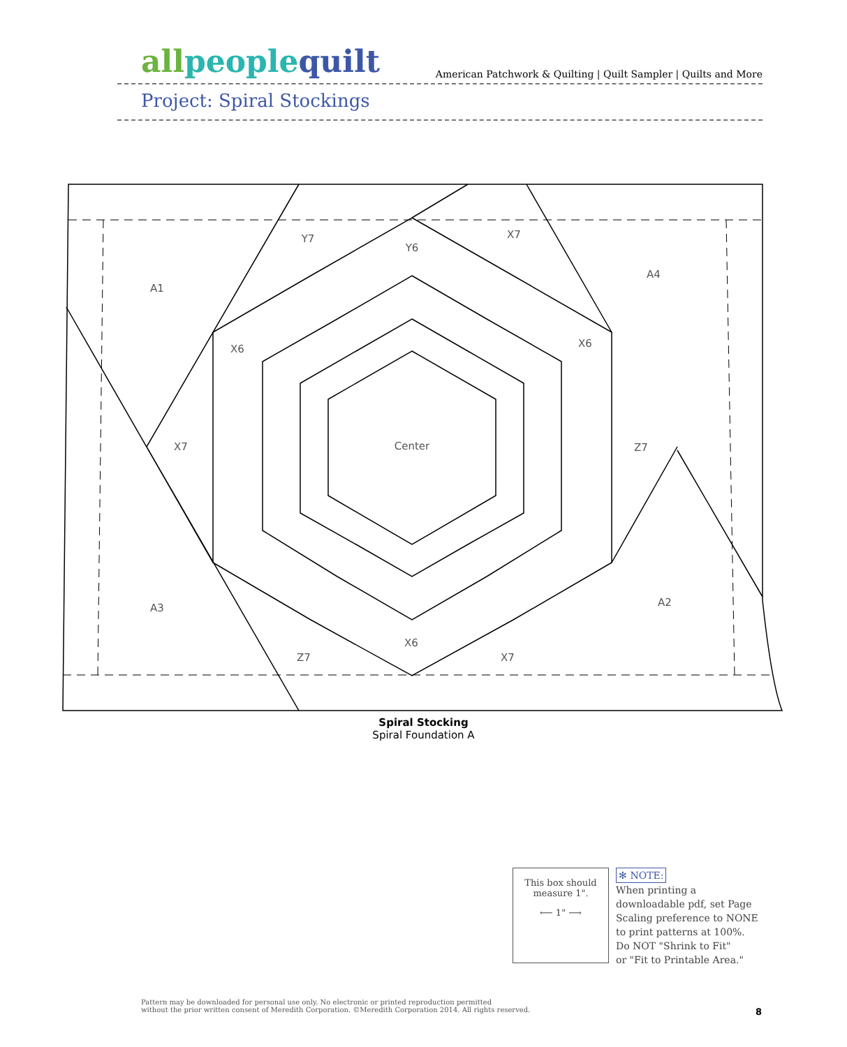allpeoplequilt
American Patchwork & Quilting | Quilt Sampler | Quilts and More
Project: Spiral Stockings
Center
A1
A4
A3
A2
Y7
Y6
X7
X7
Z7
Z7
X7
X6
X6
X6
Spiral Stocking
Spiral Foundation A
This box should
measure 1".
⟵ 1" ⟶
✻ NOTE:
When printing a
downloadable pdf, set Page
Scaling preference to NONE
to print patterns at 100%.
Do NOT "Shrink to Fit"
or "Fit to Printable Area."
Pattern may be downloaded for personal use only. No electronic or printed reproduction permitted
without the prior written consent of Meredith Corporation. ©Meredith Corporation 2014. All rights reserved.
8